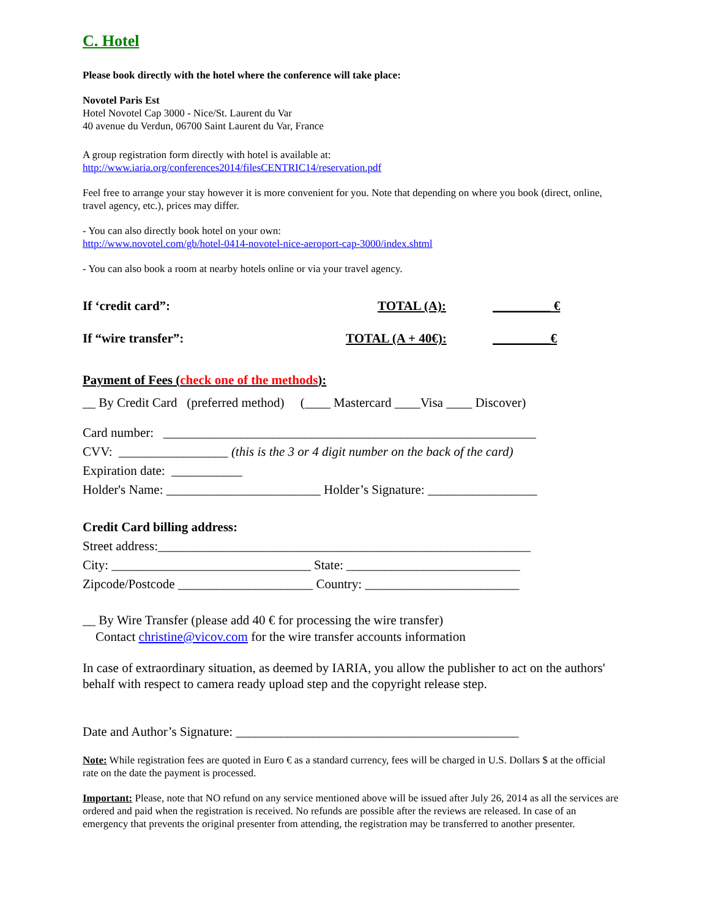C. Hotel
Please book directly with the hotel where the conference will take place:
Novotel Paris Est
Hotel Novotel Cap 3000 - Nice/St. Laurent du Var
40 avenue du Verdun, 06700 Saint Laurent du Var, France
A group registration form directly with hotel is available at:
http://www.iaria.org/conferences2014/filesCENTRIC14/reservation.pdf
Feel free to arrange your stay however it is more convenient for you. Note that depending on where you book (direct, online, travel agency, etc.), prices may differ.
- You can also directly book hotel on your own:
http://www.novotel.com/gb/hotel-0414-novotel-nice-aeroport-cap-3000/index.shtml
- You can also book a room at nearby hotels online or via your travel agency.
If ‘credit card”: TOTAL (A): _________ €
If “wire transfer”: TOTAL (A + 40€): _________€
Payment of Fees (check one of the methods):
__ By Credit Card (preferred method) (____ Mastercard ____Visa ____ Discover)
Card number: __________________________________________________________
CVV: _________________ (this is the 3 or 4 digit number on the back of the card)
Expiration date: ___________
Holder's Name: ________________________ Holder’s Signature: _________________
Credit Card billing address:
Street address:__________________________________________________________
City: _______________________________ State: ___________________________
Zipcode/Postcode _____________________ Country: ________________________
__ By Wire Transfer (please add 40 € for processing the wire transfer)
Contact christine@vicov.com for the wire transfer accounts information
In case of extraordinary situation, as deemed by IARIA, you allow the publisher to act on the authors' behalf with respect to camera ready upload step and the copyright release step.
Date and Author’s Signature: ____________________________________________
Note: While registration fees are quoted in Euro € as a standard currency, fees will be charged in U.S. Dollars $ at the official rate on the date the payment is processed.
Important: Please, note that NO refund on any service mentioned above will be issued after July 26, 2014 as all the services are ordered and paid when the registration is received. No refunds are possible after the reviews are released. In case of an emergency that prevents the original presenter from attending, the registration may be transferred to another presenter.